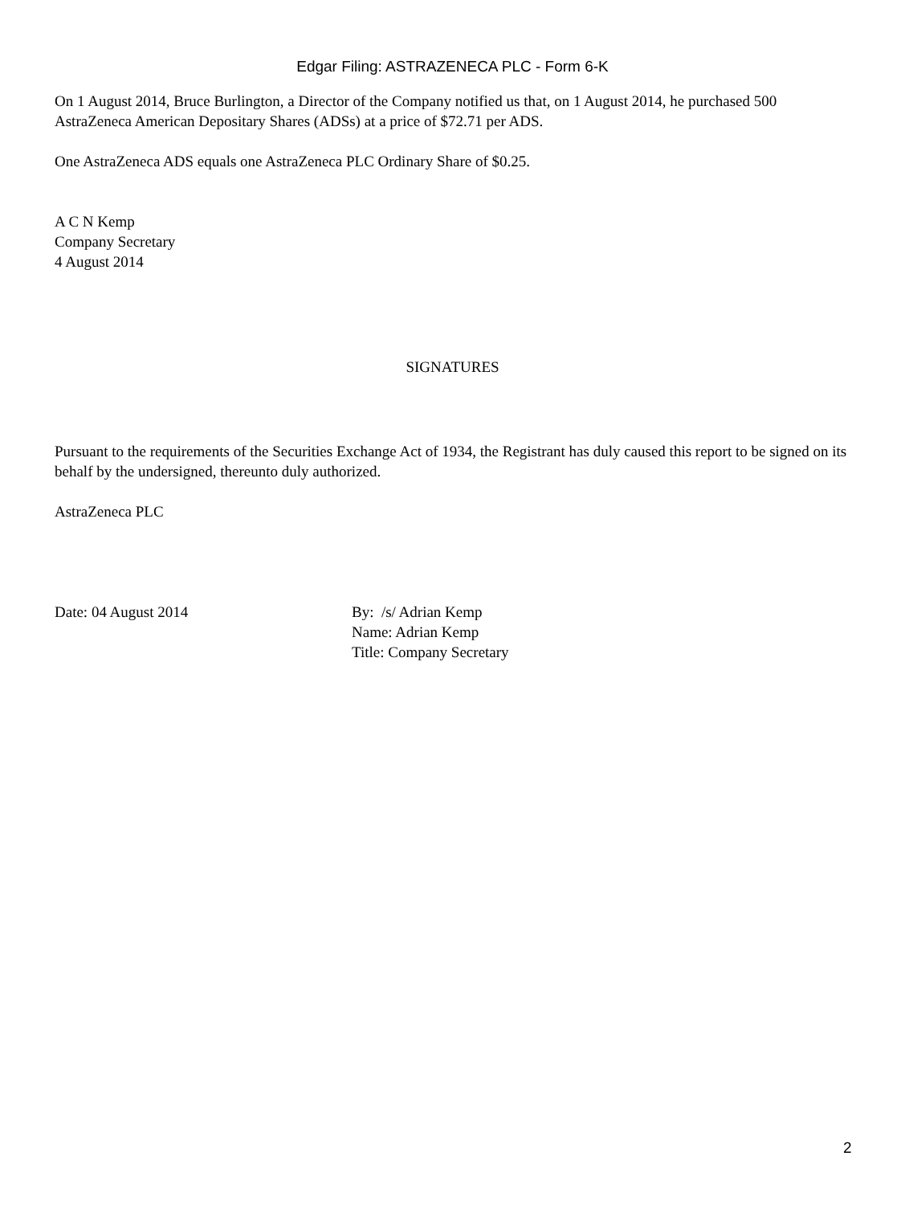Edgar Filing: ASTRAZENECA PLC - Form 6-K
On 1 August 2014, Bruce Burlington, a Director of the Company notified us that, on 1 August 2014, he purchased 500 AstraZeneca American Depositary Shares (ADSs) at a price of $72.71 per ADS.
One AstraZeneca ADS equals one AstraZeneca PLC Ordinary Share of $0.25.
A C N Kemp
Company Secretary
4 August 2014
SIGNATURES
Pursuant to the requirements of the Securities Exchange Act of 1934, the Registrant has duly caused this report to be signed on its behalf by the undersigned, thereunto duly authorized.
AstraZeneca PLC
Date: 04 August 2014 By: /s/ Adrian Kemp
Name: Adrian Kemp
Title: Company Secretary
2